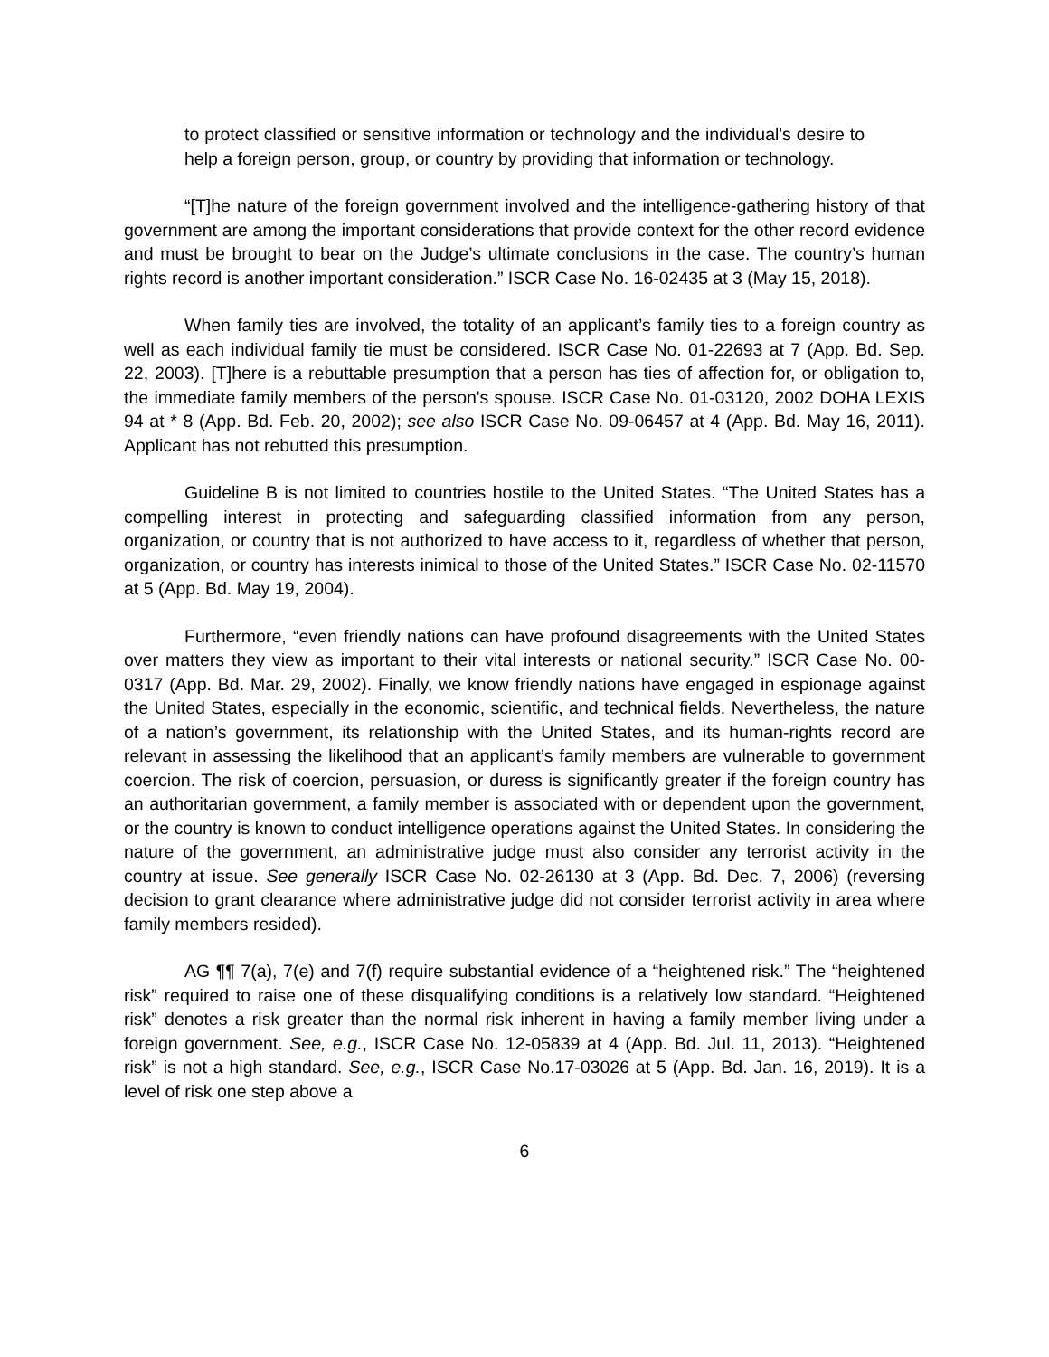to protect classified or sensitive information or technology and the individual's desire to help a foreign person, group, or country by providing that information or technology.
“[T]he nature of the foreign government involved and the intelligence-gathering history of that government are among the important considerations that provide context for the other record evidence and must be brought to bear on the Judge’s ultimate conclusions in the case. The country’s human rights record is another important consideration.” ISCR Case No. 16-02435 at 3 (May 15, 2018).
When family ties are involved, the totality of an applicant’s family ties to a foreign country as well as each individual family tie must be considered. ISCR Case No. 01-22693 at 7 (App. Bd. Sep. 22, 2003). [T]here is a rebuttable presumption that a person has ties of affection for, or obligation to, the immediate family members of the person's spouse. ISCR Case No. 01-03120, 2002 DOHA LEXIS 94 at * 8 (App. Bd. Feb. 20, 2002); see also ISCR Case No. 09-06457 at 4 (App. Bd. May 16, 2011). Applicant has not rebutted this presumption.
Guideline B is not limited to countries hostile to the United States. “The United States has a compelling interest in protecting and safeguarding classified information from any person, organization, or country that is not authorized to have access to it, regardless of whether that person, organization, or country has interests inimical to those of the United States.” ISCR Case No. 02-11570 at 5 (App. Bd. May 19, 2004).
Furthermore, “even friendly nations can have profound disagreements with the United States over matters they view as important to their vital interests or national security.” ISCR Case No. 00-0317 (App. Bd. Mar. 29, 2002). Finally, we know friendly nations have engaged in espionage against the United States, especially in the economic, scientific, and technical fields. Nevertheless, the nature of a nation’s government, its relationship with the United States, and its human-rights record are relevant in assessing the likelihood that an applicant’s family members are vulnerable to government coercion. The risk of coercion, persuasion, or duress is significantly greater if the foreign country has an authoritarian government, a family member is associated with or dependent upon the government, or the country is known to conduct intelligence operations against the United States. In considering the nature of the government, an administrative judge must also consider any terrorist activity in the country at issue. See generally ISCR Case No. 02-26130 at 3 (App. Bd. Dec. 7, 2006) (reversing decision to grant clearance where administrative judge did not consider terrorist activity in area where family members resided).
AG ¶¶ 7(a), 7(e) and 7(f) require substantial evidence of a “heightened risk.” The “heightened risk” required to raise one of these disqualifying conditions is a relatively low standard. “Heightened risk” denotes a risk greater than the normal risk inherent in having a family member living under a foreign government. See, e.g., ISCR Case No. 12-05839 at 4 (App. Bd. Jul. 11, 2013). “Heightened risk” is not a high standard. See, e.g., ISCR Case No.17-03026 at 5 (App. Bd. Jan. 16, 2019). It is a level of risk one step above a
6